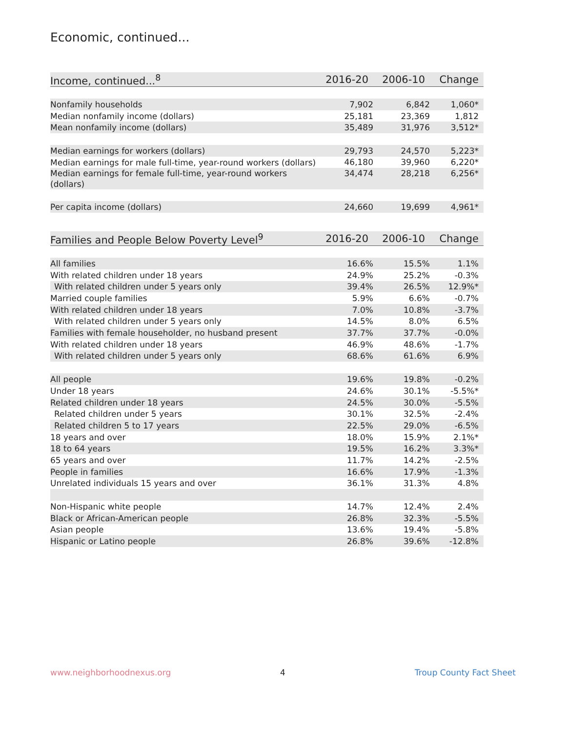Economic, continued...
| Income, continued...<sup>8</sup> | 2016-20 | 2006-10 | Change |
| --- | --- | --- | --- |
| Nonfamily households | 7,902 | 6,842 | 1,060* |
| Median nonfamily income (dollars) | 25,181 | 23,369 | 1,812 |
| Mean nonfamily income (dollars) | 35,489 | 31,976 | 3,512* |
| Median earnings for workers (dollars) | 29,793 | 24,570 | 5,223* |
| Median earnings for male full-time, year-round workers (dollars) | 46,180 | 39,960 | 6,220* |
| Median earnings for female full-time, year-round workers (dollars) | 34,474 | 28,218 | 6,256* |
| Per capita income (dollars) | 24,660 | 19,699 | 4,961* |
| Families and People Below Poverty Level<sup>9</sup> | 2016-20 | 2006-10 | Change |
| --- | --- | --- | --- |
| All families | 16.6% | 15.5% | 1.1% |
| With related children under 18 years | 24.9% | 25.2% | -0.3% |
| With related children under 5 years only | 39.4% | 26.5% | 12.9%* |
| Married couple families | 5.9% | 6.6% | -0.7% |
| With related children under 18 years | 7.0% | 10.8% | -3.7% |
| With related children under 5 years only | 14.5% | 8.0% | 6.5% |
| Families with female householder, no husband present | 37.7% | 37.7% | -0.0% |
| With related children under 18 years | 46.9% | 48.6% | -1.7% |
| With related children under 5 years only | 68.6% | 61.6% | 6.9% |
| All people | 19.6% | 19.8% | -0.2% |
| Under 18 years | 24.6% | 30.1% | -5.5%* |
| Related children under 18 years | 24.5% | 30.0% | -5.5% |
| Related children under 5 years | 30.1% | 32.5% | -2.4% |
| Related children 5 to 17 years | 22.5% | 29.0% | -6.5% |
| 18 years and over | 18.0% | 15.9% | 2.1%* |
| 18 to 64 years | 19.5% | 16.2% | 3.3%* |
| 65 years and over | 11.7% | 14.2% | -2.5% |
| People in families | 16.6% | 17.9% | -1.3% |
| Unrelated individuals 15 years and over | 36.1% | 31.3% | 4.8% |
| Non-Hispanic white people | 14.7% | 12.4% | 2.4% |
| Black or African-American people | 26.8% | 32.3% | -5.5% |
| Asian people | 13.6% | 19.4% | -5.8% |
| Hispanic or Latino people | 26.8% | 39.6% | -12.8% |
www.neighborhoodnexus.org 4 Troup County Fact Sheet